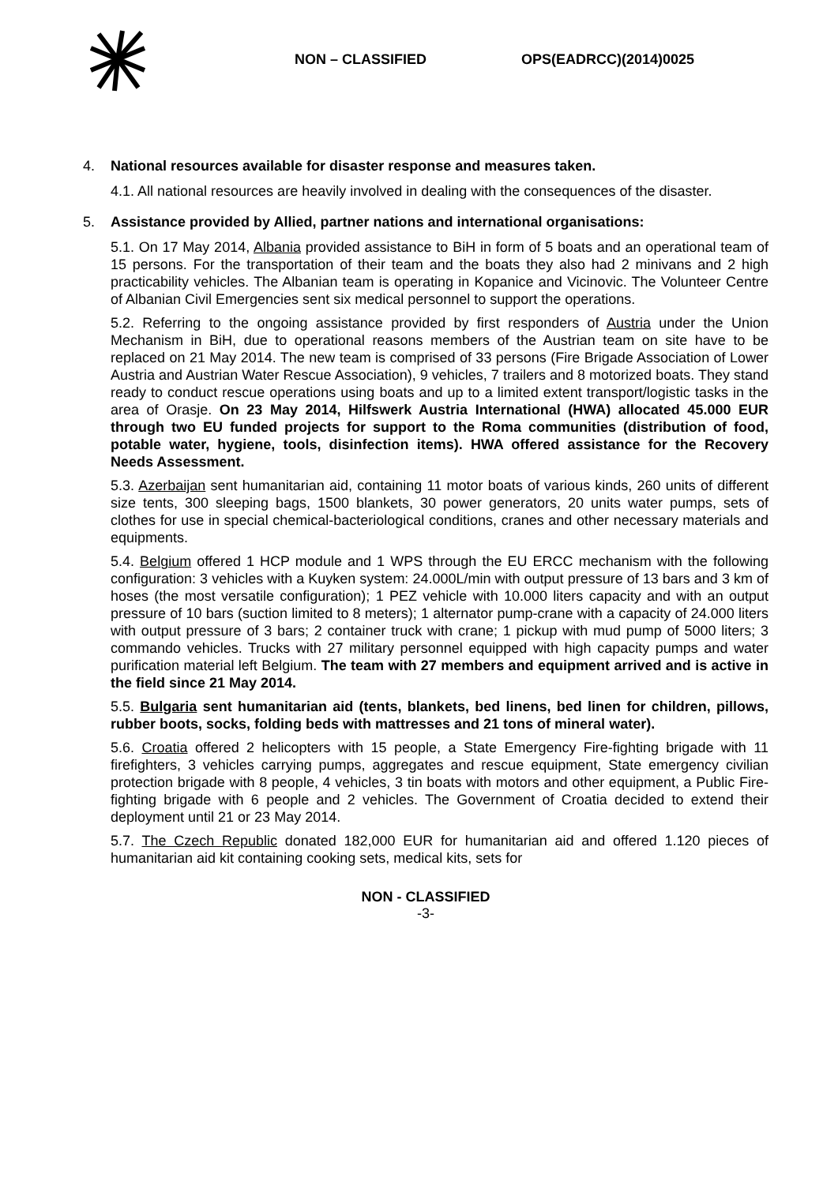NON – CLASSIFIED OPS(EADRCC)(2014)0025
4. National resources available for disaster response and measures taken.
4.1. All national resources are heavily involved in dealing with the consequences of the disaster.
5. Assistance provided by Allied, partner nations and international organisations:
5.1. On 17 May 2014, Albania provided assistance to BiH in form of 5 boats and an operational team of 15 persons. For the transportation of their team and the boats they also had 2 minivans and 2 high practicability vehicles. The Albanian team is operating in Kopanice and Vicinovic. The Volunteer Centre of Albanian Civil Emergencies sent six medical personnel to support the operations.
5.2. Referring to the ongoing assistance provided by first responders of Austria under the Union Mechanism in BiH, due to operational reasons members of the Austrian team on site have to be replaced on 21 May 2014. The new team is comprised of 33 persons (Fire Brigade Association of Lower Austria and Austrian Water Rescue Association), 9 vehicles, 7 trailers and 8 motorized boats. They stand ready to conduct rescue operations using boats and up to a limited extent transport/logistic tasks in the area of Orasje. On 23 May 2014, Hilfswerk Austria International (HWA) allocated 45.000 EUR through two EU funded projects for support to the Roma communities (distribution of food, potable water, hygiene, tools, disinfection items). HWA offered assistance for the Recovery Needs Assessment.
5.3. Azerbaijan sent humanitarian aid, containing 11 motor boats of various kinds, 260 units of different size tents, 300 sleeping bags, 1500 blankets, 30 power generators, 20 units water pumps, sets of clothes for use in special chemical-bacteriological conditions, cranes and other necessary materials and equipments.
5.4. Belgium offered 1 HCP module and 1 WPS through the EU ERCC mechanism with the following configuration: 3 vehicles with a Kuyken system: 24.000L/min with output pressure of 13 bars and 3 km of hoses (the most versatile configuration); 1 PEZ vehicle with 10.000 liters capacity and with an output pressure of 10 bars (suction limited to 8 meters); 1 alternator pump-crane with a capacity of 24.000 liters with output pressure of 3 bars; 2 container truck with crane; 1 pickup with mud pump of 5000 liters; 3 commando vehicles. Trucks with 27 military personnel equipped with high capacity pumps and water purification material left Belgium. The team with 27 members and equipment arrived and is active in the field since 21 May 2014.
5.5. Bulgaria sent humanitarian aid (tents, blankets, bed linens, bed linen for children, pillows, rubber boots, socks, folding beds with mattresses and 21 tons of mineral water).
5.6. Croatia offered 2 helicopters with 15 people, a State Emergency Fire-fighting brigade with 11 firefighters, 3 vehicles carrying pumps, aggregates and rescue equipment, State emergency civilian protection brigade with 8 people, 4 vehicles, 3 tin boats with motors and other equipment, a Public Fire-fighting brigade with 6 people and 2 vehicles. The Government of Croatia decided to extend their deployment until 21 or 23 May 2014.
5.7. The Czech Republic donated 182,000 EUR for humanitarian aid and offered 1.120 pieces of humanitarian aid kit containing cooking sets, medical kits, sets for
NON - CLASSIFIED
-3-